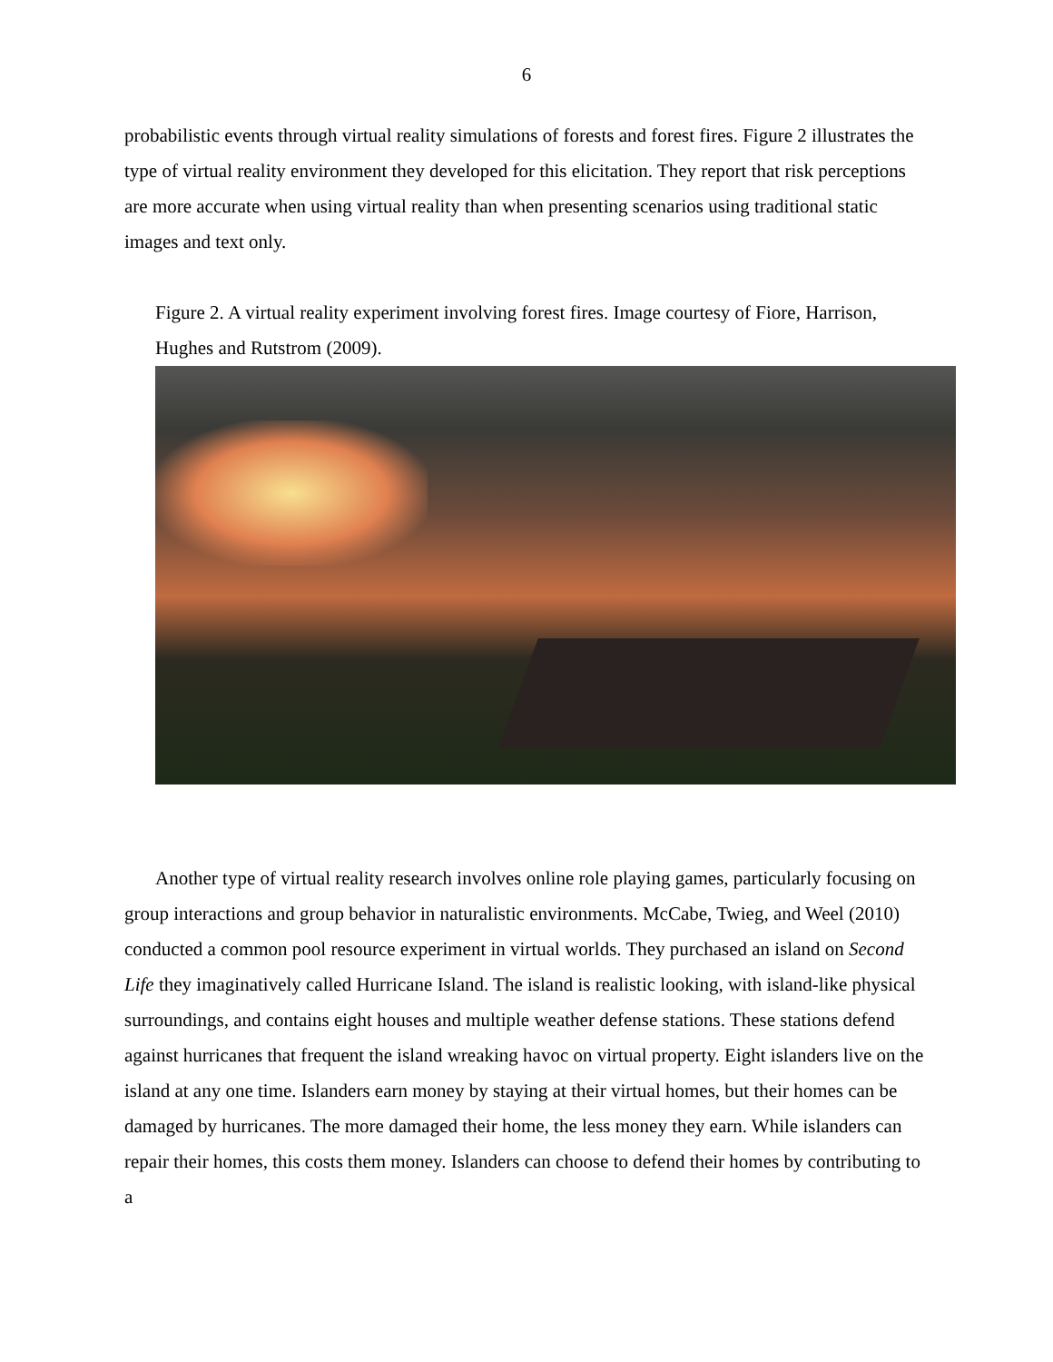6
probabilistic events through virtual reality simulations of forests and forest fires. Figure 2 illustrates the type of virtual reality environment they developed for this elicitation. They report that risk perceptions are more accurate when using virtual reality than when presenting scenarios using traditional static images and text only.
Figure 2. A virtual reality experiment involving forest fires. Image courtesy of Fiore, Harrison, Hughes and Rutstrom (2009).
Another type of virtual reality research involves online role playing games, particularly focusing on group interactions and group behavior in naturalistic environments. McCabe, Twieg, and Weel (2010) conducted a common pool resource experiment in virtual worlds. They purchased an island on Second Life they imaginatively called Hurricane Island. The island is realistic looking, with island-like physical surroundings, and contains eight houses and multiple weather defense stations. These stations defend against hurricanes that frequent the island wreaking havoc on virtual property. Eight islanders live on the island at any one time. Islanders earn money by staying at their virtual homes, but their homes can be damaged by hurricanes. The more damaged their home, the less money they earn. While islanders can repair their homes, this costs them money. Islanders can choose to defend their homes by contributing to a